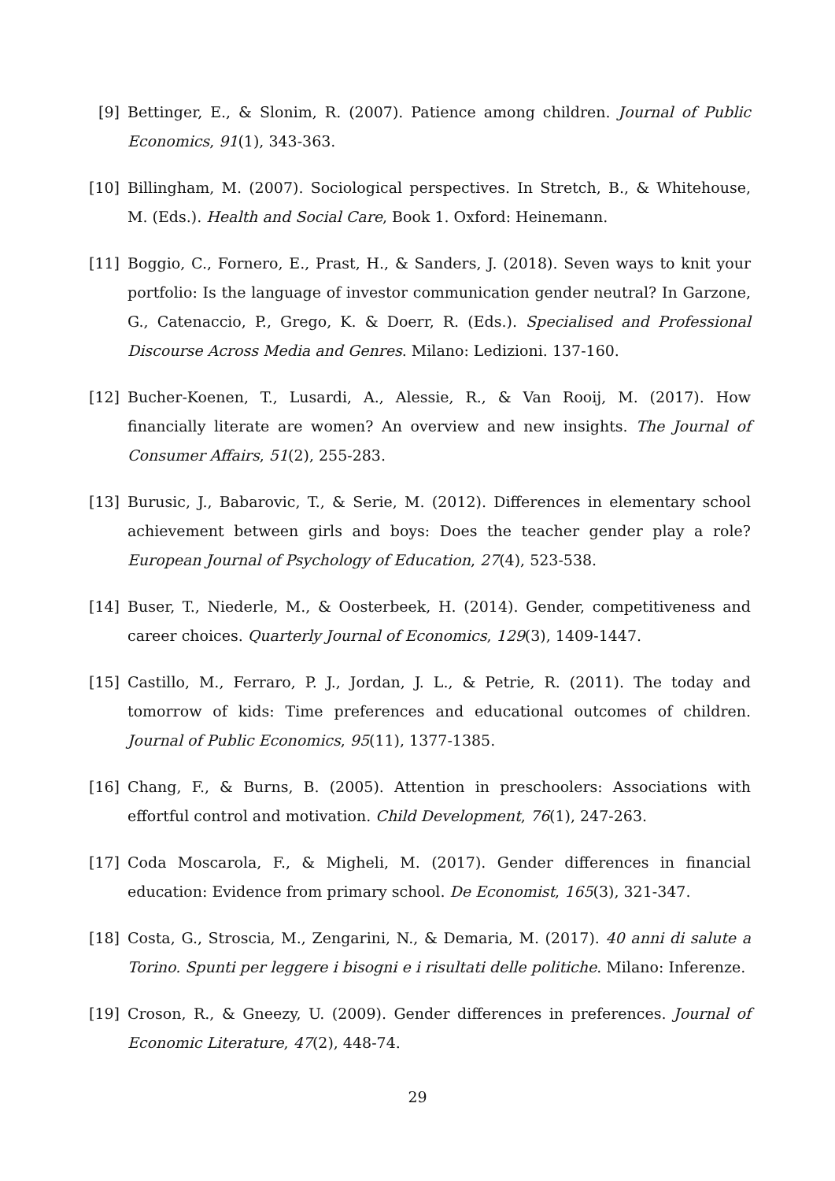[9] Bettinger, E., & Slonim, R. (2007). Patience among children. Journal of Public Economics, 91(1), 343-363.
[10]
Billingham, M. (2007). Sociological perspectives. In Stretch, B., & Whitehouse, M. (Eds.). Health and Social Care, Book 1. Oxford: Heinemann.
[11]
Boggio, C., Fornero, E., Prast, H., & Sanders, J. (2018). Seven ways to knit your portfolio: Is the language of investor communication gender neutral? In Garzone, G., Catenaccio, P., Grego, K. & Doerr, R. (Eds.). Specialised and Professional Discourse Across Media and Genres. Milano: Ledizioni. 137-160.
[12]
Bucher-Koenen, T., Lusardi, A., Alessie, R., & Van Rooij, M. (2017). How financially literate are women? An overview and new insights. The Journal of Consumer Affairs, 51(2), 255-283.
[13]
Burusic, J., Babarovic, T., & Serie, M. (2012). Differences in elementary school achievement between girls and boys: Does the teacher gender play a role? European Journal of Psychology of Education, 27(4), 523-538.
[14]
Buser, T., Niederle, M., & Oosterbeek, H. (2014). Gender, competitiveness and career choices. Quarterly Journal of Economics, 129(3), 1409-1447.
[15]
Castillo, M., Ferraro, P. J., Jordan, J. L., & Petrie, R. (2011). The today and tomorrow of kids: Time preferences and educational outcomes of children. Journal of Public Economics, 95(11), 1377-1385.
[16]
Chang, F., & Burns, B. (2005). Attention in preschoolers: Associations with effortful control and motivation. Child Development, 76(1), 247-263.
[17]
Coda Moscarola, F., & Migheli, M. (2017). Gender differences in financial education: Evidence from primary school. De Economist, 165(3), 321-347.
[18]
Costa, G., Stroscia, M., Zengarini, N., & Demaria, M. (2017). 40 anni di salute a Torino. Spunti per leggere i bisogni e i risultati delle politiche. Milano: Inferenze.
[19]
Croson, R., & Gneezy, U. (2009). Gender differences in preferences. Journal of Economic Literature, 47(2), 448-74.
29